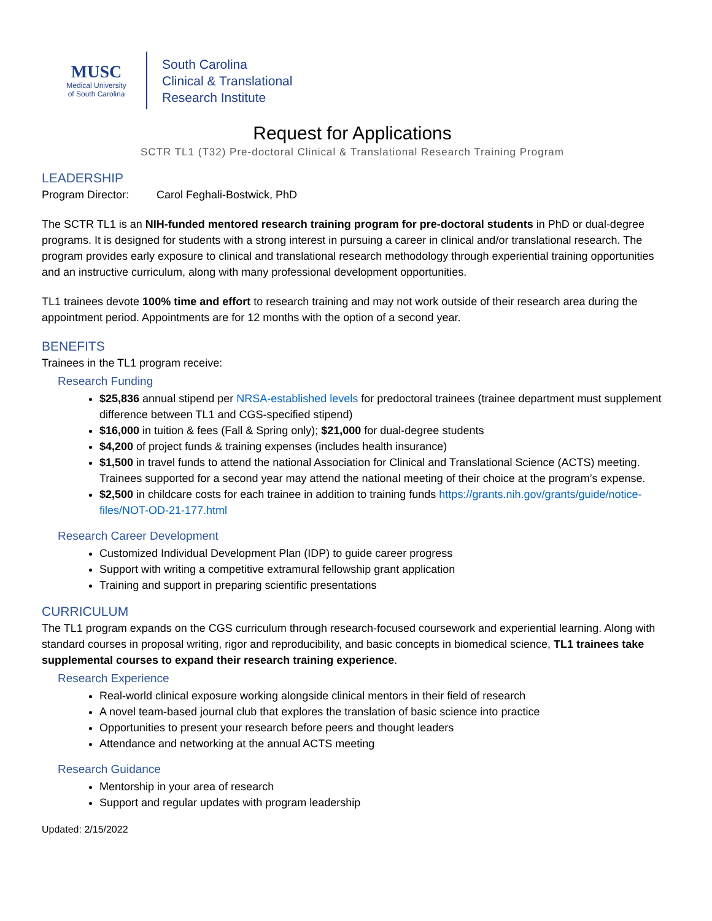MUSC
Medical University
of South Carolina
South Carolina
Clinical & Translational
Research Institute
Request for Applications
SCTR TL1 (T32) Pre-doctoral Clinical & Translational Research Training Program
LEADERSHIP
Program Director: Carol Feghali-Bostwick, PhD
The SCTR TL1 is an NIH-funded mentored research training program for pre-doctoral students in PhD or dual-degree programs. It is designed for students with a strong interest in pursuing a career in clinical and/or translational research. The program provides early exposure to clinical and translational research methodology through experiential training opportunities and an instructive curriculum, along with many professional development opportunities.
TL1 trainees devote 100% time and effort to research training and may not work outside of their research area during the appointment period. Appointments are for 12 months with the option of a second year.
BENEFITS
Trainees in the TL1 program receive:
Research Funding
$25,836 annual stipend per NRSA-established levels for predoctoral trainees (trainee department must supplement difference between TL1 and CGS-specified stipend)
$16,000 in tuition & fees (Fall & Spring only); $21,000 for dual-degree students
$4,200 of project funds & training expenses (includes health insurance)
$1,500 in travel funds to attend the national Association for Clinical and Translational Science (ACTS) meeting. Trainees supported for a second year may attend the national meeting of their choice at the program’s expense.
$2,500 in childcare costs for each trainee in addition to training funds https://grants.nih.gov/grants/guide/notice-files/NOT-OD-21-177.html
Research Career Development
Customized Individual Development Plan (IDP) to guide career progress
Support with writing a competitive extramural fellowship grant application
Training and support in preparing scientific presentations
CURRICULUM
The TL1 program expands on the CGS curriculum through research-focused coursework and experiential learning. Along with standard courses in proposal writing, rigor and reproducibility, and basic concepts in biomedical science, TL1 trainees take supplemental courses to expand their research training experience.
Research Experience
Real-world clinical exposure working alongside clinical mentors in their field of research
A novel team-based journal club that explores the translation of basic science into practice
Opportunities to present your research before peers and thought leaders
Attendance and networking at the annual ACTS meeting
Research Guidance
Mentorship in your area of research
Support and regular updates with program leadership
Updated: 2/15/2022